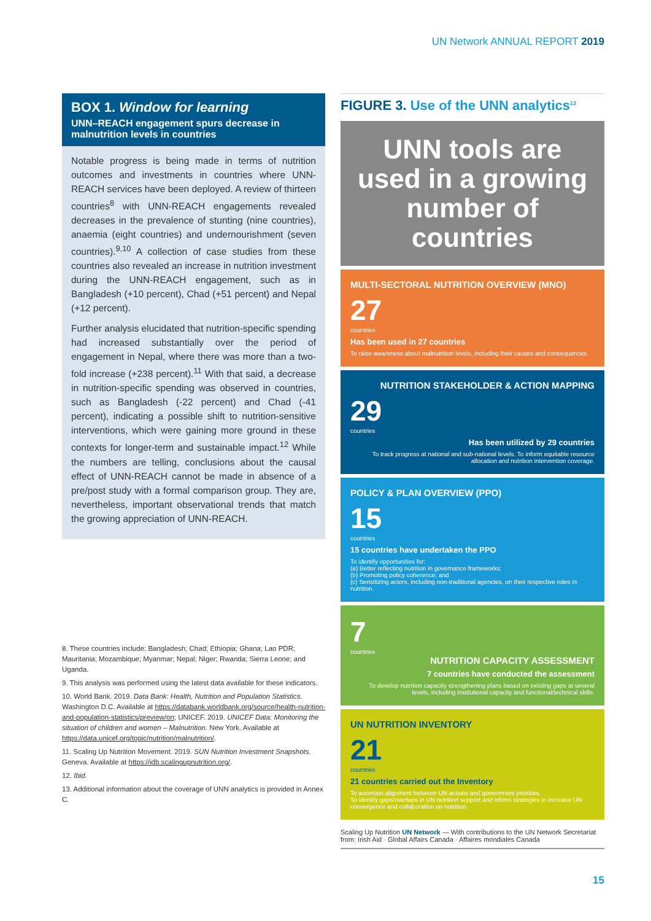UN Network ANNUAL REPORT 2019
BOX 1. Window for learning
UNN–REACH engagement spurs decrease in malnutrition levels in countries
Notable progress is being made in terms of nutrition outcomes and investments in countries where UNN-REACH services have been deployed. A review of thirteen countries<sup>8</sup> with UNN-REACH engagements revealed decreases in the prevalence of stunting (nine countries), anaemia (eight countries) and undernourishment (seven countries).<sup>9,10</sup> A collection of case studies from these countries also revealed an increase in nutrition investment during the UNN-REACH engagement, such as in Bangladesh (+10 percent), Chad (+51 percent) and Nepal (+12 percent).
Further analysis elucidated that nutrition-specific spending had increased substantially over the period of engagement in Nepal, where there was more than a two-fold increase (+238 percent).<sup>11</sup> With that said, a decrease in nutrition-specific spending was observed in countries, such as Bangladesh (-22 percent) and Chad (-41 percent), indicating a possible shift to nutrition-sensitive interventions, which were gaining more ground in these contexts for longer-term and sustainable impact.<sup>12</sup> While the numbers are telling, conclusions about the causal effect of UNN-REACH cannot be made in absence of a pre/post study with a formal comparison group. They are, nevertheless, important observational trends that match the growing appreciation of UNN-REACH.
8. These countries include: Bangladesh; Chad; Ethiopia; Ghana; Lao PDR; Mauritania; Mozambique; Myanmar; Nepal; Niger; Rwanda; Sierra Leone; and Uganda.
9. This analysis was performed using the latest data available for these indicators.
10. World Bank. 2019. Data Bank: Health, Nutrition and Population Statistics. Washington D.C. Available at https://databank.worldbank.org/source/health-nutrition-and-population-statistics/preview/on; UNICEF. 2019. UNICEF Data: Monitoring the situation of children and women – Malnutrition. New York. Available at https://data.unicef.org/topic/nutrition/malnutrition/.
11. Scaling Up Nutrition Movement. 2019. SUN Nutrition Investment Snapshots. Geneva. Available at https://idb.scalingupnutrition.org/.
12. Ibid.
13. Additional information about the coverage of UNN analytics is provided in Annex C.
FIGURE 3. Use of the UNN analytics<sup>13</sup>
UNN tools are used in a growing number of countries
MULTI-SECTORAL NUTRITION OVERVIEW (MNO)
27
countries
Has been used in 27 countries
To raise awareness about malnutrition levels, including their causes and consequences.
NUTRITION STAKEHOLDER & ACTION MAPPING
29
countries
Has been utilized by 29 countries
To track progress at national and sub-national levels. To inform equitable resource allocation and nutrition intervention coverage.
POLICY & PLAN OVERVIEW (PPO)
15
countries
15 countries have undertaken the PPO
To identify opportunities for:
(a) Better reflecting nutrition in governance frameworks;
(b) Promoting policy coherence; and
(c) Sensitizing actors, including non-traditional agencies, on their respective roles in nutrition.
7
countries
NUTRITION CAPACITY ASSESSMENT
7 countries have conducted the assessment
To develop nutrition capacity strengthening plans based on existing gaps at several levels, including institutional capacity and functional/technical skills.
UN NUTRITION INVENTORY
21
countries
21 countries carried out the Inventory
To ascertain alignment between UN actions and government priorities.
To identify gaps/overlaps in UN nutrition support and inform strategies to increase UN convergence and collaboration on nutrition.
Scaling Up Nutrition UN Network — With contributions to the UN Network Secretariat from: Irish Aid · Global Affairs Canada · Affaires mondiales Canada
15